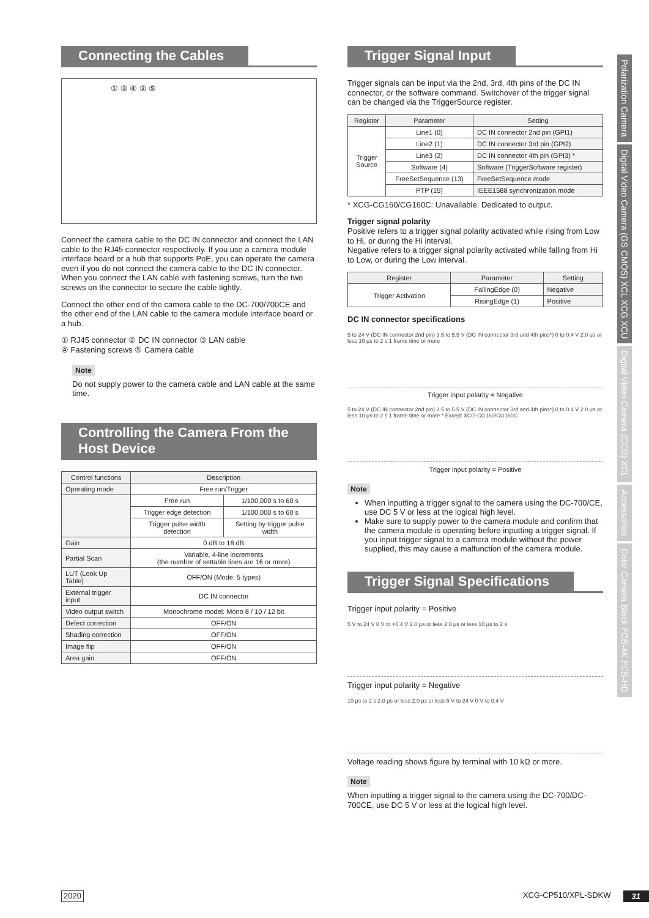Connecting the Cables
① ③ ④ ② ⑤
Connect the camera cable to the DC IN connector and connect the LAN cable to the RJ45 connector respectively. If you use a camera module interface board or a hub that supports PoE, you can operate the camera even if you do not connect the camera cable to the DC IN connector. When you connect the LAN cable with fastening screws, turn the two screws on the connector to secure the cable tightly.
Connect the other end of the camera cable to the DC-700/700CE and the other end of the LAN cable to the camera module interface board or a hub.
① RJ45 connector ② DC IN connector ③ LAN cable
④ Fastening screws ⑤ Camera cable
Note
Do not supply power to the camera cable and LAN cable at the same time.
Controlling the Camera From the Host Device
| Control functions | Description | |
| --- | --- | --- |
| Operating mode | Free run/Trigger | |
| | Free run | 1/100,000 s to 60 s |
| | Trigger edge detection | 1/100,000 s to 60 s |
| | Trigger pulse width detection | Setting by trigger pulse width |
| Gain | 0 dB to 18 dB | |
| Partial Scan | Variable, 4-line increments (the number of settable lines are 16 or more) | |
| LUT (Look Up Table) | OFF/ON (Mode: 5 types) | |
| External trigger input | DC IN connector | |
| Video output switch | Monochrome model: Mono 8 / 10 / 12 bit | |
| Defect correction | OFF/ON | |
| Shading correction | OFF/ON | |
| Image flip | OFF/ON | |
| Area gain | OFF/ON | |
Trigger Signal Input
Trigger signals can be input via the 2nd, 3rd, 4th pins of the DC IN connector, or the software command. Switchover of the trigger signal can be changed via the TriggerSource register.
| Register | Parameter | Setting |
| --- | --- | --- |
| Trigger Source | Line1 (0) | DC IN connector 2nd pin (GPI1) |
| | Line2 (1) | DC IN connector 3rd pin (GPI2) |
| | Line3 (2) | DC IN connector 4th pin (GPI3) * |
| | Software (4) | Software (TriggerSoftware register) |
| | FreeSetSequence (13) | FreeSetSequence mode |
| | PTP (15) | IEEE1588 synchronization mode |
* XCG-CG160/CG160C: Unavailable. Dedicated to output.
Trigger signal polarity
Positive refers to a trigger signal polarity activated while rising from Low to Hi, or during the Hi interval.
Negative refers to a trigger signal polarity activated while falling from Hi to Low, or during the Low interval.
| Register | Parameter | Setting |
| --- | --- | --- |
| Trigger Activation | FallingEdge (0) | Negative |
| | RisingEdge (1) | Positive |
DC IN connector specifications
5 to 24 V (DC IN connector 2nd pin) 3.5 to 5.5 V (DC IN connector 3rd and 4th pins*) 0 to 0.4 V 2.0 μs or less 10 μs to 2 s 1 frame time or more
Trigger input polarity = Negative
5 to 24 V (DC IN connector 2nd pin) 3.5 to 5.5 V (DC IN connector 3rd and 4th pins*) 0 to 0.4 V 2.0 μs or less 10 μs to 2 s 1 frame time or more * Except XCG-CG160/CG160C
Trigger input polarity = Positive
Note
When inputting a trigger signal to the camera using the DC-700/CE, use DC 5 V or less at the logical high level.
Make sure to supply power to the camera module and confirm that the camera module is operating before inputting a trigger signal. If you input trigger signal to a camera module without the power supplied, this may cause a malfunction of the camera module.
Trigger Signal Specifications
Trigger input polarity = Positive
5 V to 24 V 0 V to +0.4 V 2.0 μs or less 2.0 μs or less 10 μs to 2 s
Trigger input polarity = Negative
10 μs to 2 s 2.0 μs or less 2.0 μs or less 5 V to 24 V 0 V to 0.4 V
Voltage reading shows figure by terminal with 10 kΩ or more.
Note
When inputting a trigger signal to the camera using the DC-700/DC-700CE, use DC 5 V or less at the logical high level.
Polarization Camera
Digital Video Camera (GS CMOS) XCL XCG XCU
Digital Video Camera (CCD) XCL
Accessories
Color Camera Block FCB-4K FCB-HD
2020 XCG-CP510/XPL-SDKW 31